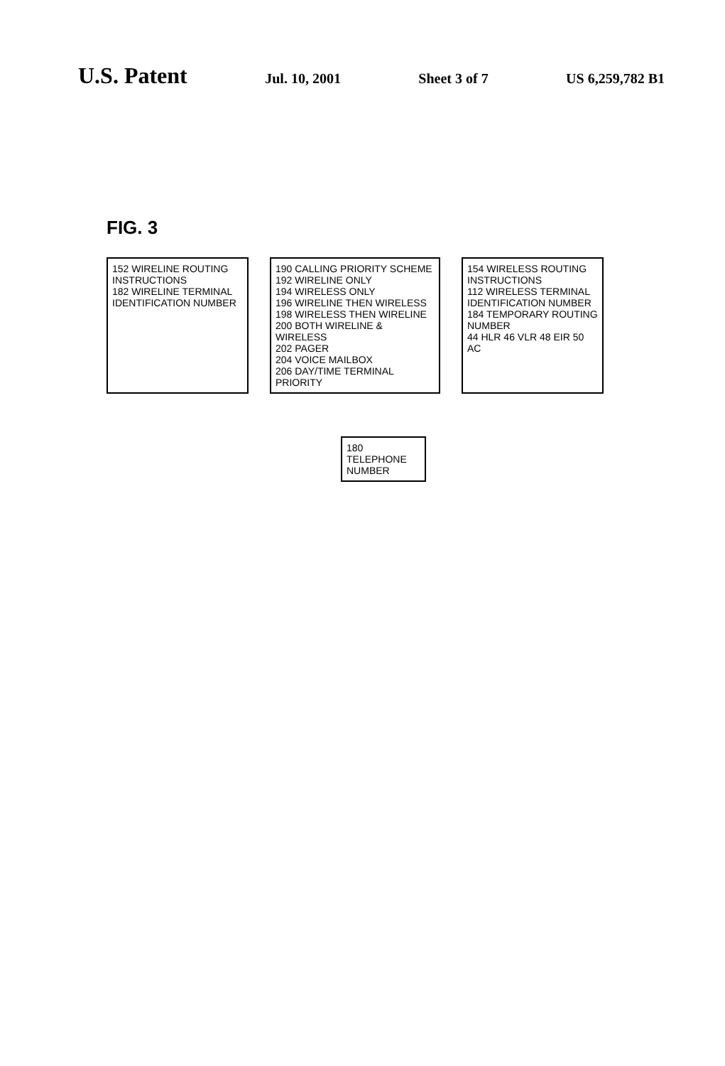U.S. Patent Jul. 10, 2001 Sheet 3 of 7 US 6,259,782 B1
FIG. 3
152 WIRELINE ROUTING INSTRUCTIONS
182 WIRELINE TERMINAL IDENTIFICATION NUMBER
190 CALLING PRIORITY SCHEME
192 WIRELINE ONLY
194 WIRELESS ONLY
196 WIRELINE THEN WIRELESS
198 WIRELESS THEN WIRELINE
200 BOTH WIRELINE & WIRELESS
202 PAGER
204 VOICE MAILBOX
206 DAY/TIME TERMINAL PRIORITY
154 WIRELESS ROUTING INSTRUCTIONS
112 WIRELESS TERMINAL IDENTIFICATION NUMBER
184 TEMPORARY ROUTING NUMBER
44 HLR 46 VLR 48 EIR 50 AC
180 TELEPHONE NUMBER